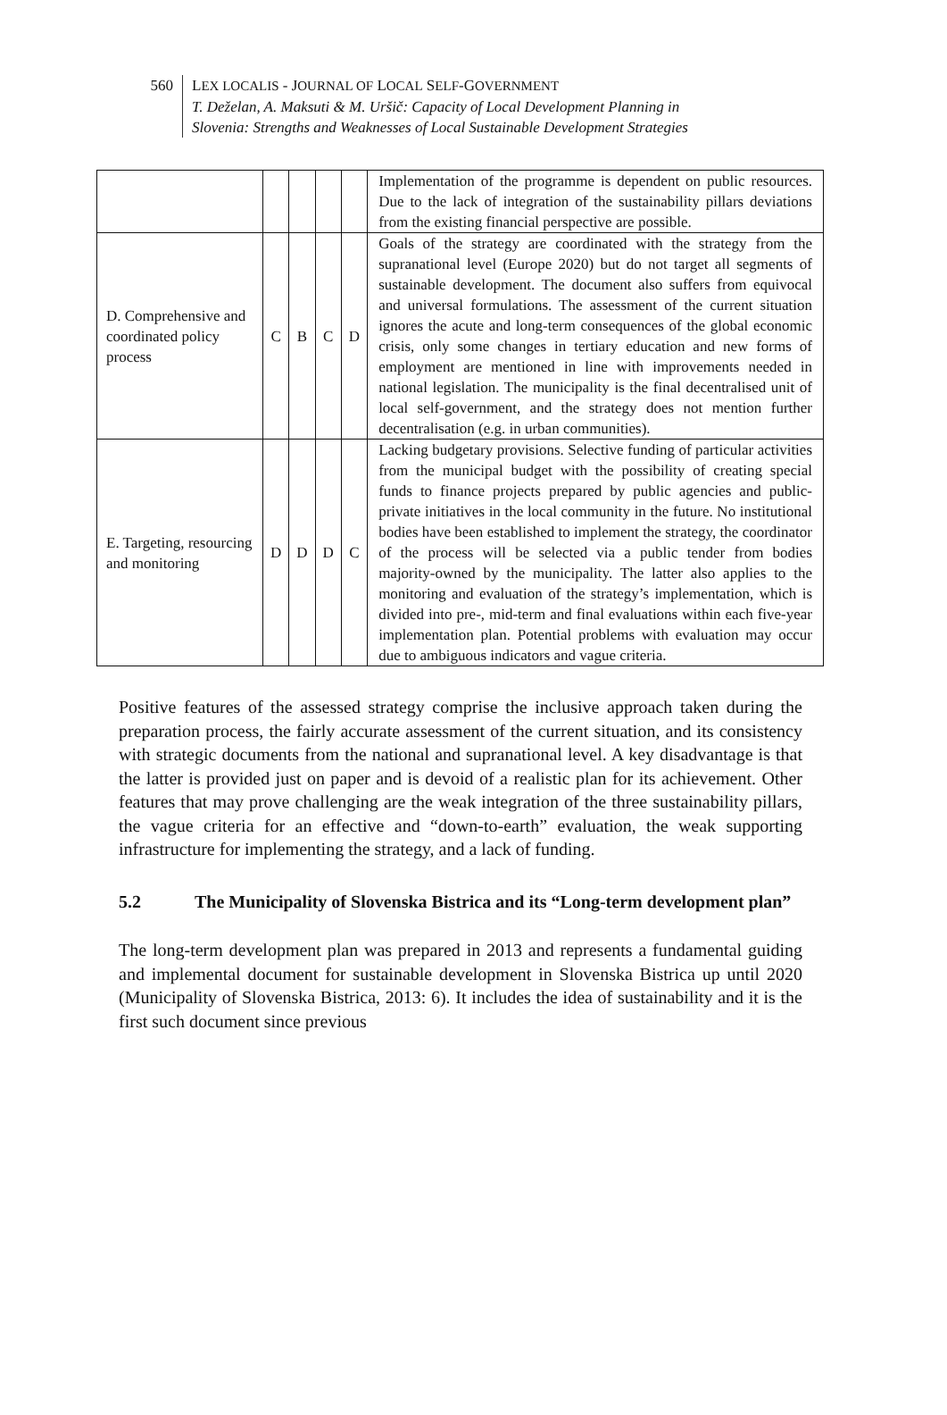560 LEX LOCALIS - JOURNAL OF LOCAL SELF-GOVERNMENT
T. Deželan, A. Maksuti & M. Uršič: Capacity of Local Development Planning in
Slovenia: Strengths and Weaknesses of Local Sustainable Development Strategies
| | | | | | Implementation of the programme is dependent on public resources. Due to the lack of integration of the sustainability pillars deviations from the existing financial perspective are possible. |
| D. Comprehensive and coordinated policy process | C | B | C | D | Goals of the strategy are coordinated with the strategy from the supranational level (Europe 2020) but do not target all segments of sustainable development. The document also suffers from equivocal and universal formulations. The assessment of the current situation ignores the acute and long-term consequences of the global economic crisis, only some changes in tertiary education and new forms of employment are mentioned in line with improvements needed in national legislation. The municipality is the final decentralised unit of local self-government, and the strategy does not mention further decentralisation (e.g. in urban communities). |
| E. Targeting, resourcing and monitoring | D | D | D | C | Lacking budgetary provisions. Selective funding of particular activities from the municipal budget with the possibility of creating special funds to finance projects prepared by public agencies and public-private initiatives in the local community in the future. No institutional bodies have been established to implement the strategy, the coordinator of the process will be selected via a public tender from bodies majority-owned by the municipality. The latter also applies to the monitoring and evaluation of the strategy’s implementation, which is divided into pre-, mid-term and final evaluations within each five-year implementation plan. Potential problems with evaluation may occur due to ambiguous indicators and vague criteria. |
Positive features of the assessed strategy comprise the inclusive approach taken during the preparation process, the fairly accurate assessment of the current situation, and its consistency with strategic documents from the national and supranational level. A key disadvantage is that the latter is provided just on paper and is devoid of a realistic plan for its achievement. Other features that may prove challenging are the weak integration of the three sustainability pillars, the vague criteria for an effective and “down-to-earth” evaluation, the weak supporting infrastructure for implementing the strategy, and a lack of funding.
5.2 The Municipality of Slovenska Bistrica and its “Long-term development plan”
The long-term development plan was prepared in 2013 and represents a fundamental guiding and implemental document for sustainable development in Slovenska Bistrica up until 2020 (Municipality of Slovenska Bistrica, 2013: 6). It includes the idea of sustainability and it is the first such document since previous